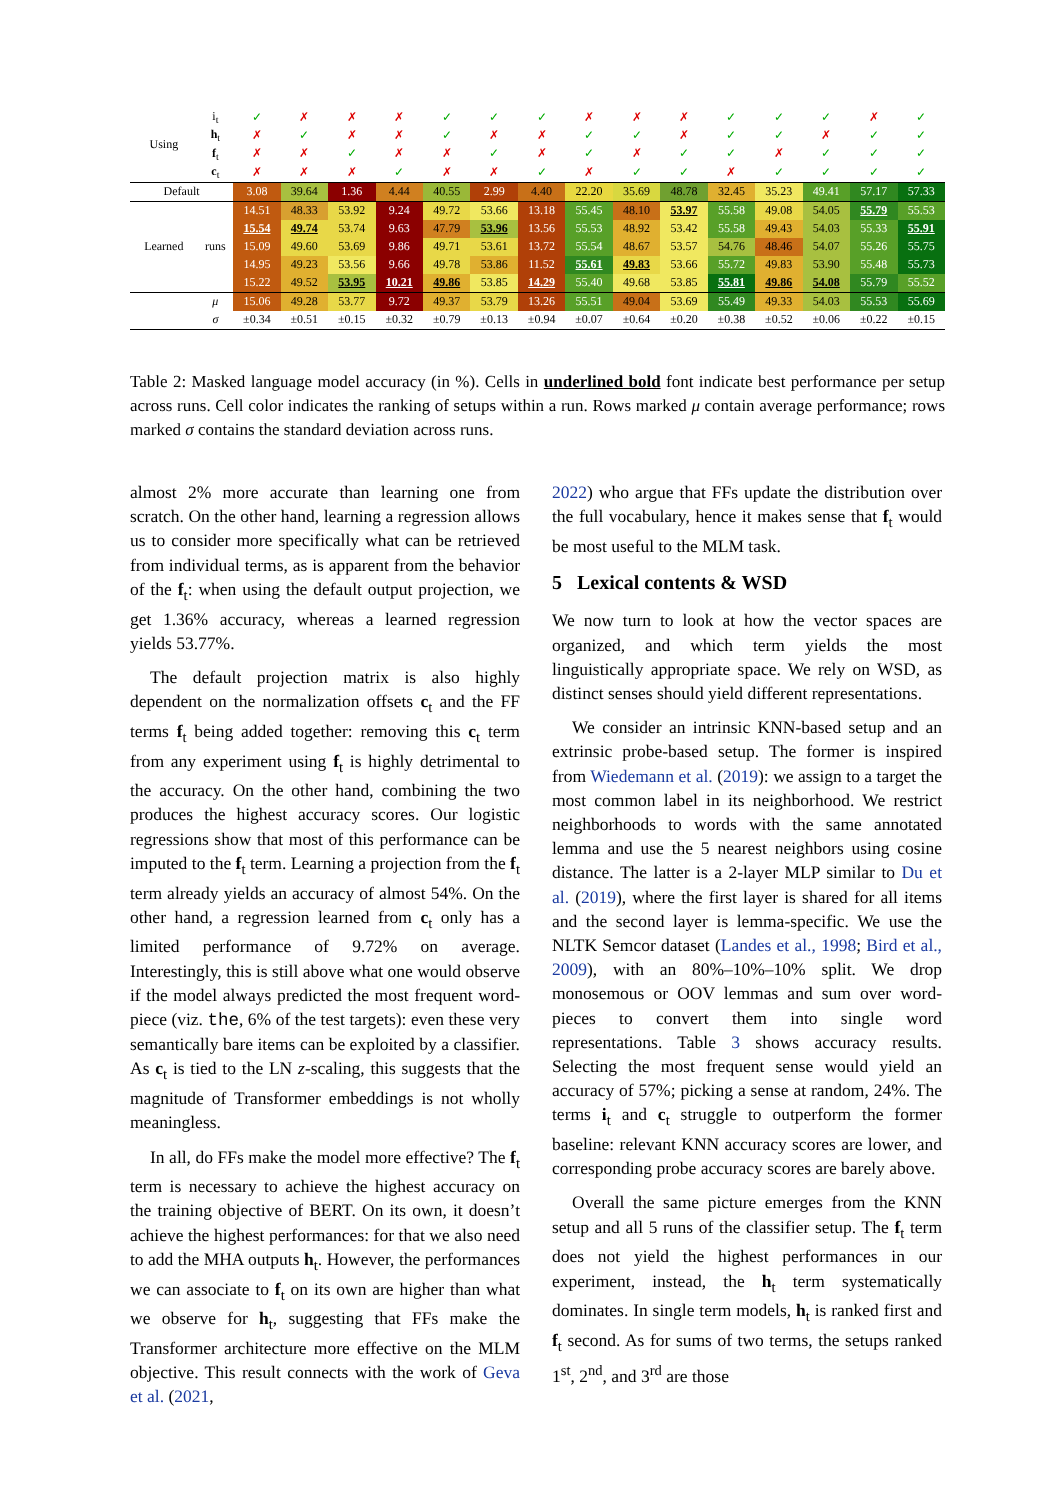| Using | i<sub>t</sub> | ✓ | ✗ | ✗ | ✗ | ✓ | ✓ | ✓ | ✗ | ✗ | ✗ | ✓ | ✓ | ✓ | ✗ | ✓ |
| | h<sub>t</sub> | ✗ | ✓ | ✗ | ✗ | ✓ | ✗ | ✗ | ✓ | ✓ | ✗ | ✓ | ✓ | ✗ | ✓ | ✓ |
| | f<sub>t</sub> | ✗ | ✗ | ✓ | ✗ | ✗ | ✓ | ✗ | ✓ | ✗ | ✓ | ✓ | ✗ | ✓ | ✓ | ✓ |
| | c<sub>t</sub> | ✗ | ✗ | ✗ | ✓ | ✗ | ✗ | ✓ | ✗ | ✓ | ✓ | ✗ | ✓ | ✓ | ✓ | ✓ |
| Default | | 3.08 | 39.64 | 1.36 | 4.44 | 40.55 | 2.99 | 4.40 | 22.20 | 35.69 | 48.78 | 32.45 | 35.23 | 49.41 | 57.17 | 57.33 |
| Learned | runs | 14.51 | 48.33 | 53.92 | 9.24 | 49.72 | 53.66 | 13.18 | 55.45 | 48.10 | 53.97 | 55.58 | 49.08 | 54.05 | 55.79 | 55.53 |
| | | 15.54 | 49.74 | 53.74 | 9.63 | 47.79 | 53.96 | 13.56 | 55.53 | 48.92 | 53.42 | 55.58 | 49.43 | 54.03 | 55.33 | 55.91 |
| | | 15.09 | 49.60 | 53.69 | 9.86 | 49.71 | 53.61 | 13.72 | 55.54 | 48.67 | 53.57 | 54.76 | 48.46 | 54.07 | 55.26 | 55.75 |
| | | 14.95 | 49.23 | 53.56 | 9.66 | 49.78 | 53.86 | 11.52 | 55.61 | 49.83 | 53.66 | 55.72 | 49.83 | 53.90 | 55.48 | 55.73 |
| | | 15.22 | 49.52 | 53.95 | 10.21 | 49.86 | 53.85 | 14.29 | 55.40 | 49.68 | 53.85 | 55.81 | 49.86 | 54.08 | 55.79 | 55.52 |
| | μ | 15.06 | 49.28 | 53.77 | 9.72 | 49.37 | 53.79 | 13.26 | 55.51 | 49.04 | 53.69 | 55.49 | 49.33 | 54.03 | 55.53 | 55.69 |
| | σ | ±0.34 | ±0.51 | ±0.15 | ±0.32 | ±0.79 | ±0.13 | ±0.94 | ±0.07 | ±0.64 | ±0.20 | ±0.38 | ±0.52 | ±0.06 | ±0.22 | ±0.15 |
Table 2: Masked language model accuracy (in %). Cells in underlined bold font indicate best performance per setup across runs. Cell color indicates the ranking of setups within a run. Rows marked μ contain average performance; rows marked σ contains the standard deviation across runs.
almost 2% more accurate than learning one from scratch. On the other hand, learning a regression allows us to consider more specifically what can be retrieved from individual terms, as is apparent from the behavior of the f<sub>t</sub>: when using the default output projection, we get 1.36% accuracy, whereas a learned regression yields 53.77%.
The default projection matrix is also highly dependent on the normalization offsets c<sub>t</sub> and the FF terms f<sub>t</sub> being added together: removing this c<sub>t</sub> term from any experiment using f<sub>t</sub> is highly detrimental to the accuracy. On the other hand, combining the two produces the highest accuracy scores. Our logistic regressions show that most of this performance can be imputed to the f<sub>t</sub> term. Learning a projection from the f<sub>t</sub> term already yields an accuracy of almost 54%. On the other hand, a regression learned from c<sub>t</sub> only has a limited performance of 9.72% on average. Interestingly, this is still above what one would observe if the model always predicted the most frequent word-piece (viz. the, 6% of the test targets): even these very semantically bare items can be exploited by a classifier. As c<sub>t</sub> is tied to the LN z-scaling, this suggests that the magnitude of Transformer embeddings is not wholly meaningless.
In all, do FFs make the model more effective? The f<sub>t</sub> term is necessary to achieve the highest accuracy on the training objective of BERT. On its own, it doesn’t achieve the highest performances: for that we also need to add the MHA outputs h<sub>t</sub>. However, the performances we can associate to f<sub>t</sub> on its own are higher than what we observe for h<sub>t</sub>, suggesting that FFs make the Transformer architecture more effective on the MLM objective. This result connects with the work of Geva et al. (2021,
2022) who argue that FFs update the distribution over the full vocabulary, hence it makes sense that f<sub>t</sub> would be most useful to the MLM task.
5 Lexical contents & WSD
We now turn to look at how the vector spaces are organized, and which term yields the most linguistically appropriate space. We rely on WSD, as distinct senses should yield different representations.
We consider an intrinsic KNN-based setup and an extrinsic probe-based setup. The former is inspired from Wiedemann et al. (2019): we assign to a target the most common label in its neighborhood. We restrict neighborhoods to words with the same annotated lemma and use the 5 nearest neighbors using cosine distance. The latter is a 2-layer MLP similar to Du et al. (2019), where the first layer is shared for all items and the second layer is lemma-specific. We use the NLTK Semcor dataset (Landes et al., 1998; Bird et al., 2009), with an 80%–10%–10% split. We drop monosemous or OOV lemmas and sum over word-pieces to convert them into single word representations. Table 3 shows accuracy results. Selecting the most frequent sense would yield an accuracy of 57%; picking a sense at random, 24%. The terms i<sub>t</sub> and c<sub>t</sub> struggle to outperform the former baseline: relevant KNN accuracy scores are lower, and corresponding probe accuracy scores are barely above.
Overall the same picture emerges from the KNN setup and all 5 runs of the classifier setup. The f<sub>t</sub> term does not yield the highest performances in our experiment, instead, the h<sub>t</sub> term systematically dominates. In single term models, h<sub>t</sub> is ranked first and f<sub>t</sub> second. As for sums of two terms, the setups ranked 1<sup>st</sup>, 2<sup>nd</sup>, and 3<sup>rd</sup> are those